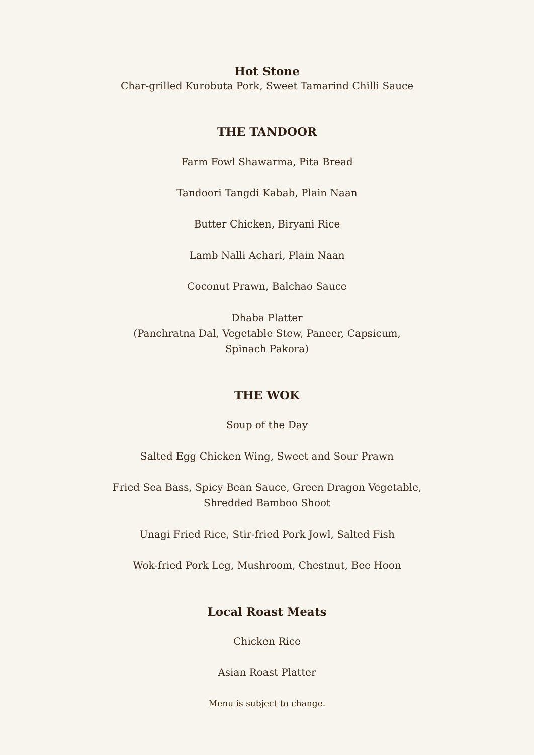Hot Stone
Char-grilled Kurobuta Pork, Sweet Tamarind Chilli Sauce
THE TANDOOR
Farm Fowl Shawarma, Pita Bread
Tandoori Tangdi Kabab, Plain Naan
Butter Chicken, Biryani Rice
Lamb Nalli Achari, Plain Naan
Coconut Prawn, Balchao Sauce
Dhaba Platter
(Panchratna Dal, Vegetable Stew, Paneer, Capsicum,
Spinach Pakora)
THE WOK
Soup of the Day
Salted Egg Chicken Wing, Sweet and Sour Prawn
Fried Sea Bass, Spicy Bean Sauce, Green Dragon Vegetable,
Shredded Bamboo Shoot
Unagi Fried Rice, Stir-fried Pork Jowl, Salted Fish
Wok-fried Pork Leg, Mushroom, Chestnut, Bee Hoon
Local Roast Meats
Chicken Rice
Asian Roast Platter
Menu is subject to change.